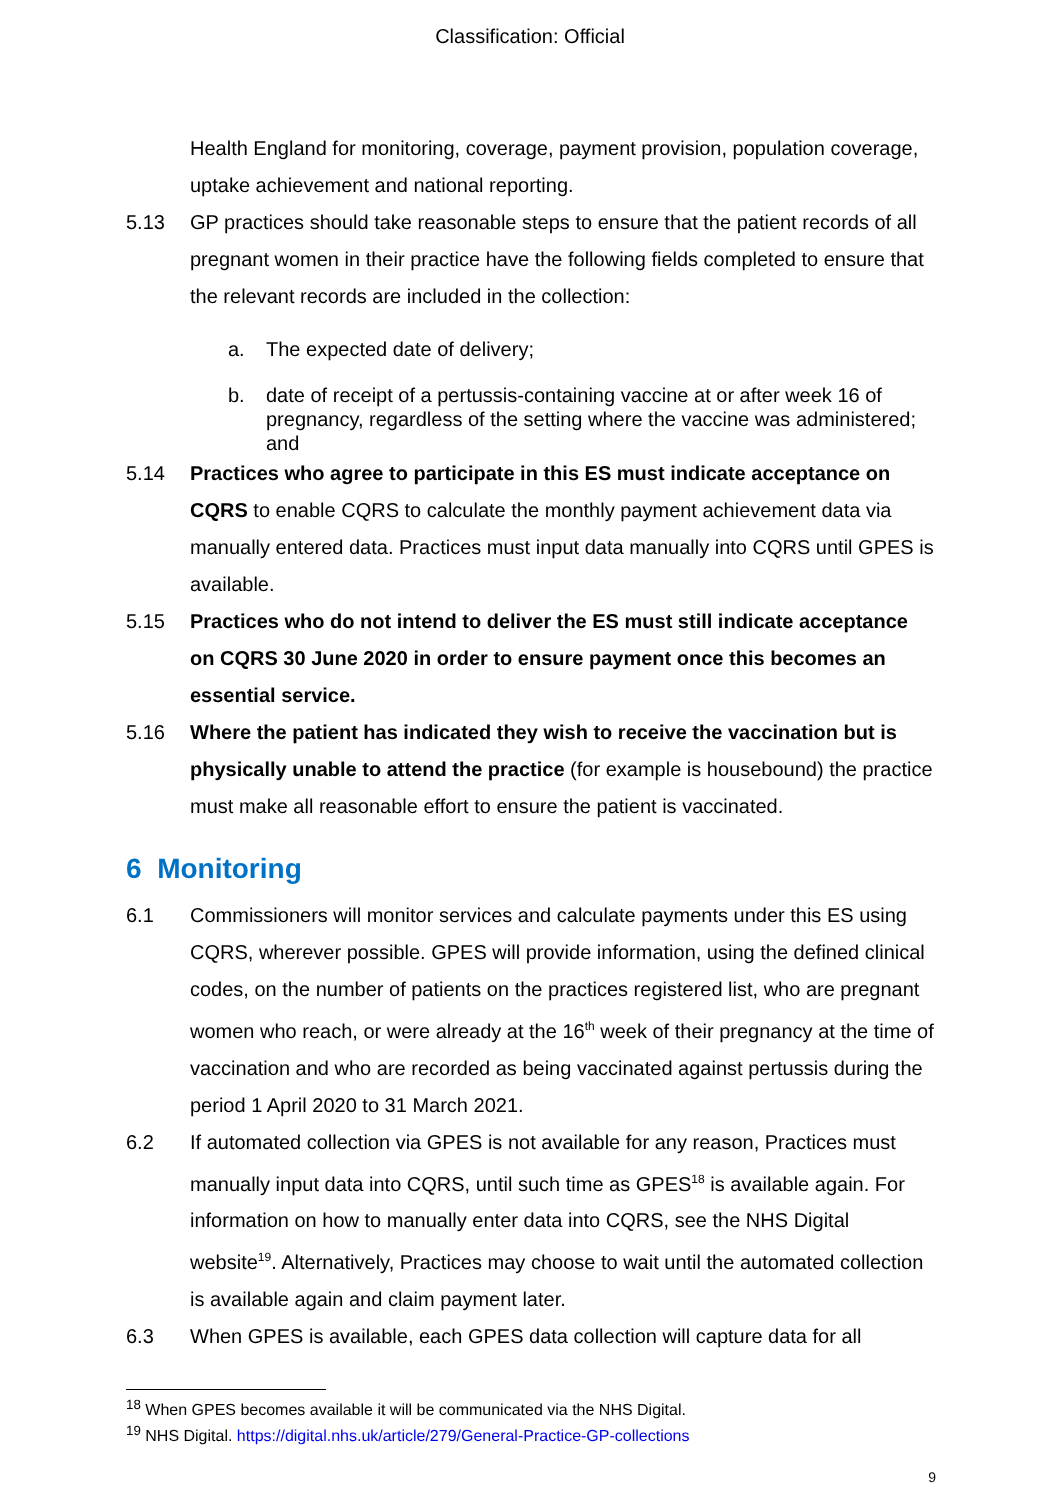Classification: Official
Health England for monitoring, coverage, payment provision, population coverage, uptake achievement and national reporting.
5.13 GP practices should take reasonable steps to ensure that the patient records of all pregnant women in their practice have the following fields completed to ensure that the relevant records are included in the collection:
a. The expected date of delivery;
b. date of receipt of a pertussis-containing vaccine at or after week 16 of pregnancy, regardless of the setting where the vaccine was administered; and
5.14 Practices who agree to participate in this ES must indicate acceptance on CQRS to enable CQRS to calculate the monthly payment achievement data via manually entered data. Practices must input data manually into CQRS until GPES is available.
5.15 Practices who do not intend to deliver the ES must still indicate acceptance on CQRS 30 June 2020 in order to ensure payment once this becomes an essential service.
5.16 Where the patient has indicated they wish to receive the vaccination but is physically unable to attend the practice (for example is housebound) the practice must make all reasonable effort to ensure the patient is vaccinated.
6 Monitoring
6.1 Commissioners will monitor services and calculate payments under this ES using CQRS, wherever possible. GPES will provide information, using the defined clinical codes, on the number of patients on the practices registered list, who are pregnant women who reach, or were already at the 16<sup>th</sup> week of their pregnancy at the time of vaccination and who are recorded as being vaccinated against pertussis during the period 1 April 2020 to 31 March 2021.
6.2 If automated collection via GPES is not available for any reason, Practices must manually input data into CQRS, until such time as GPES<sup>18</sup> is available again. For information on how to manually enter data into CQRS, see the NHS Digital website<sup>19</sup>. Alternatively, Practices may choose to wait until the automated collection is available again and claim payment later.
6.3 When GPES is available, each GPES data collection will capture data for all
<sup>18</sup> When GPES becomes available it will be communicated via the NHS Digital.
<sup>19</sup> NHS Digital. https://digital.nhs.uk/article/279/General-Practice-GP-collections
9